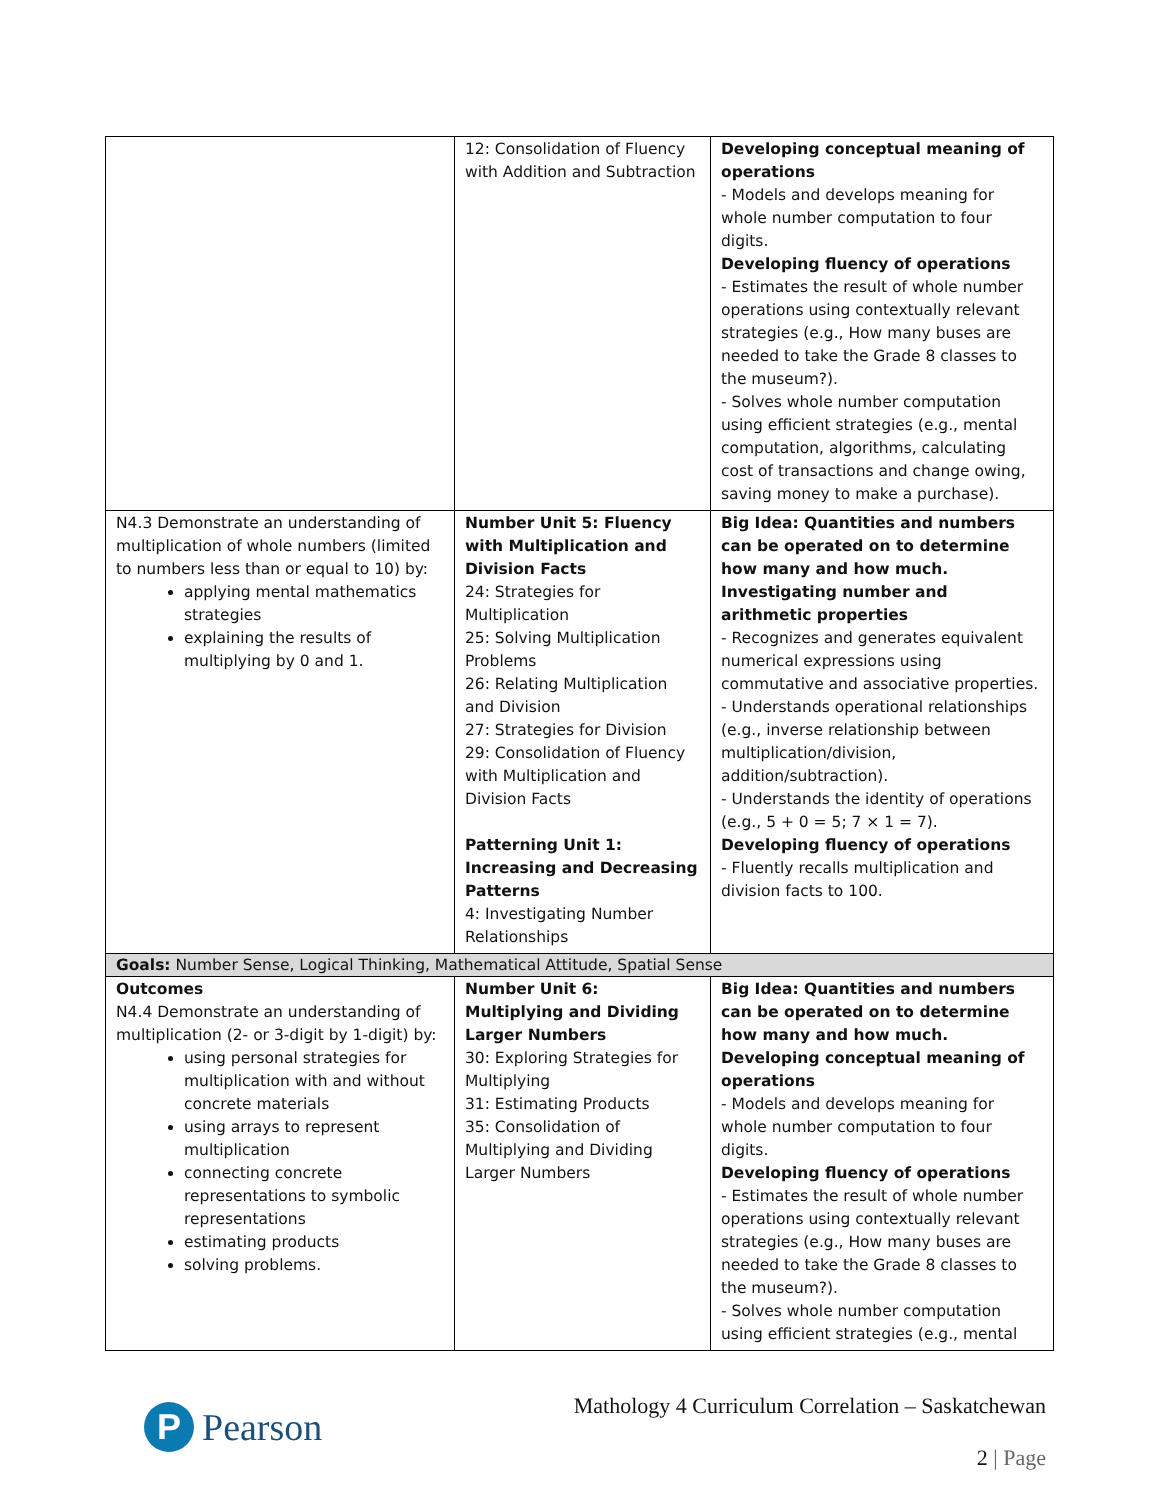| | 12: Consolidation of Fluency with Addition and Subtraction | Developing conceptual meaning of operations - Models and develops meaning for whole number computation to four digits. Developing fluency of operations - Estimates the result of whole number operations using contextually relevant strategies (e.g., How many buses are needed to take the Grade 8 classes to the museum?). - Solves whole number computation using efficient strategies (e.g., mental computation, algorithms, calculating cost of transactions and change owing, saving money to make a purchase). |
| N4.3 Demonstrate an understanding of multiplication of whole numbers (limited to numbers less than or equal to 10) by: applying mental mathematics strategies explaining the results of multiplying by 0 and 1. | Number Unit 5: Fluency with Multiplication and Division Facts 24: Strategies for Multiplication 25: Solving Multiplication Problems 26: Relating Multiplication and Division 27: Strategies for Division 29: Consolidation of Fluency with Multiplication and Division Facts Patterning Unit 1: Increasing and Decreasing Patterns 4: Investigating Number Relationships | Big Idea: Quantities and numbers can be operated on to determine how many and how much. Investigating number and arithmetic properties - Recognizes and generates equivalent numerical expressions using commutative and associative properties. - Understands operational relationships (e.g., inverse relationship between multiplication/division, addition/subtraction). - Understands the identity of operations (e.g., 5 + 0 = 5; 7 × 1 = 7). Developing fluency of operations - Fluently recalls multiplication and division facts to 100. |
| Goals: Number Sense, Logical Thinking, Mathematical Attitude, Spatial Sense | | |
| Outcomes N4.4 Demonstrate an understanding of multiplication (2- or 3-digit by 1-digit) by: using personal strategies for multiplication with and without concrete materials using arrays to represent multiplication connecting concrete representations to symbolic representations estimating products solving problems. | Number Unit 6: Multiplying and Dividing Larger Numbers 30: Exploring Strategies for Multiplying 31: Estimating Products 35: Consolidation of Multiplying and Dividing Larger Numbers | Big Idea: Quantities and numbers can be operated on to determine how many and how much. Developing conceptual meaning of operations - Models and develops meaning for whole number computation to four digits. Developing fluency of operations - Estimates the result of whole number operations using contextually relevant strategies (e.g., How many buses are needed to take the Grade 8 classes to the museum?). - Solves whole number computation using efficient strategies (e.g., mental |
P
Pearson
Mathology 4 Curriculum Correlation – Saskatchewan
2 | Page